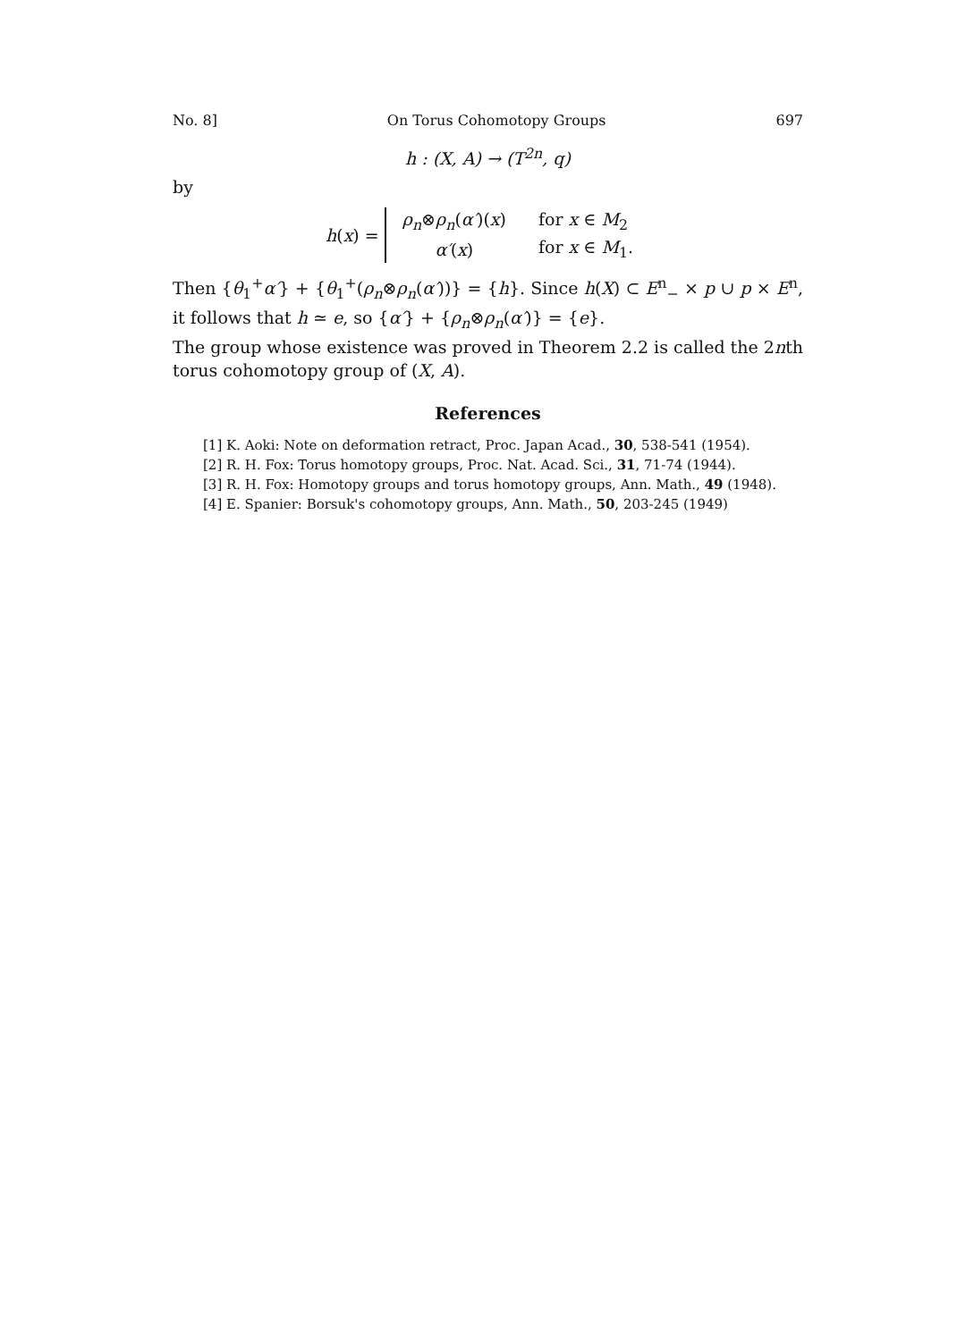No. 8] On Torus Cohomotopy Groups 697
h : (X, A) → (T<sup>2n</sup>, q)
by
h (x) =
| ρ<sub>n</sub> ⊗ ρ<sub>n</sub> ( α′ )( x ) | for x ∈ M<sub>2</sub> |
| α′ ( x ) | for x ∈ M<sub>1</sub>. |
Then {θ<sub>1</sub><sup>+</sup>α′} + {θ<sub>1</sub><sup>+</sup>(ρ<sub>n</sub>⊗ρ<sub>n</sub>(α′))} = {h}. Since h(X) ⊂ E<sup>n</sup><sub>−</sub> × p ∪ p × E<sup>n</sup>, it follows that h ≃ e, so {α′} + {ρ<sub>n</sub>⊗ρ<sub>n</sub>(α′)} = {e}.
The group whose existence was proved in Theorem 2.2 is called the 2nth torus cohomotopy group of (X, A).
References
[1] K. Aoki: Note on deformation retract, Proc. Japan Acad., 30, 538-541 (1954).
[2] R. H. Fox: Torus homotopy groups, Proc. Nat. Acad. Sci., 31, 71-74 (1944).
[3] R. H. Fox: Homotopy groups and torus homotopy groups, Ann. Math., 49 (1948).
[4] E. Spanier: Borsuk's cohomotopy groups, Ann. Math., 50, 203-245 (1949)